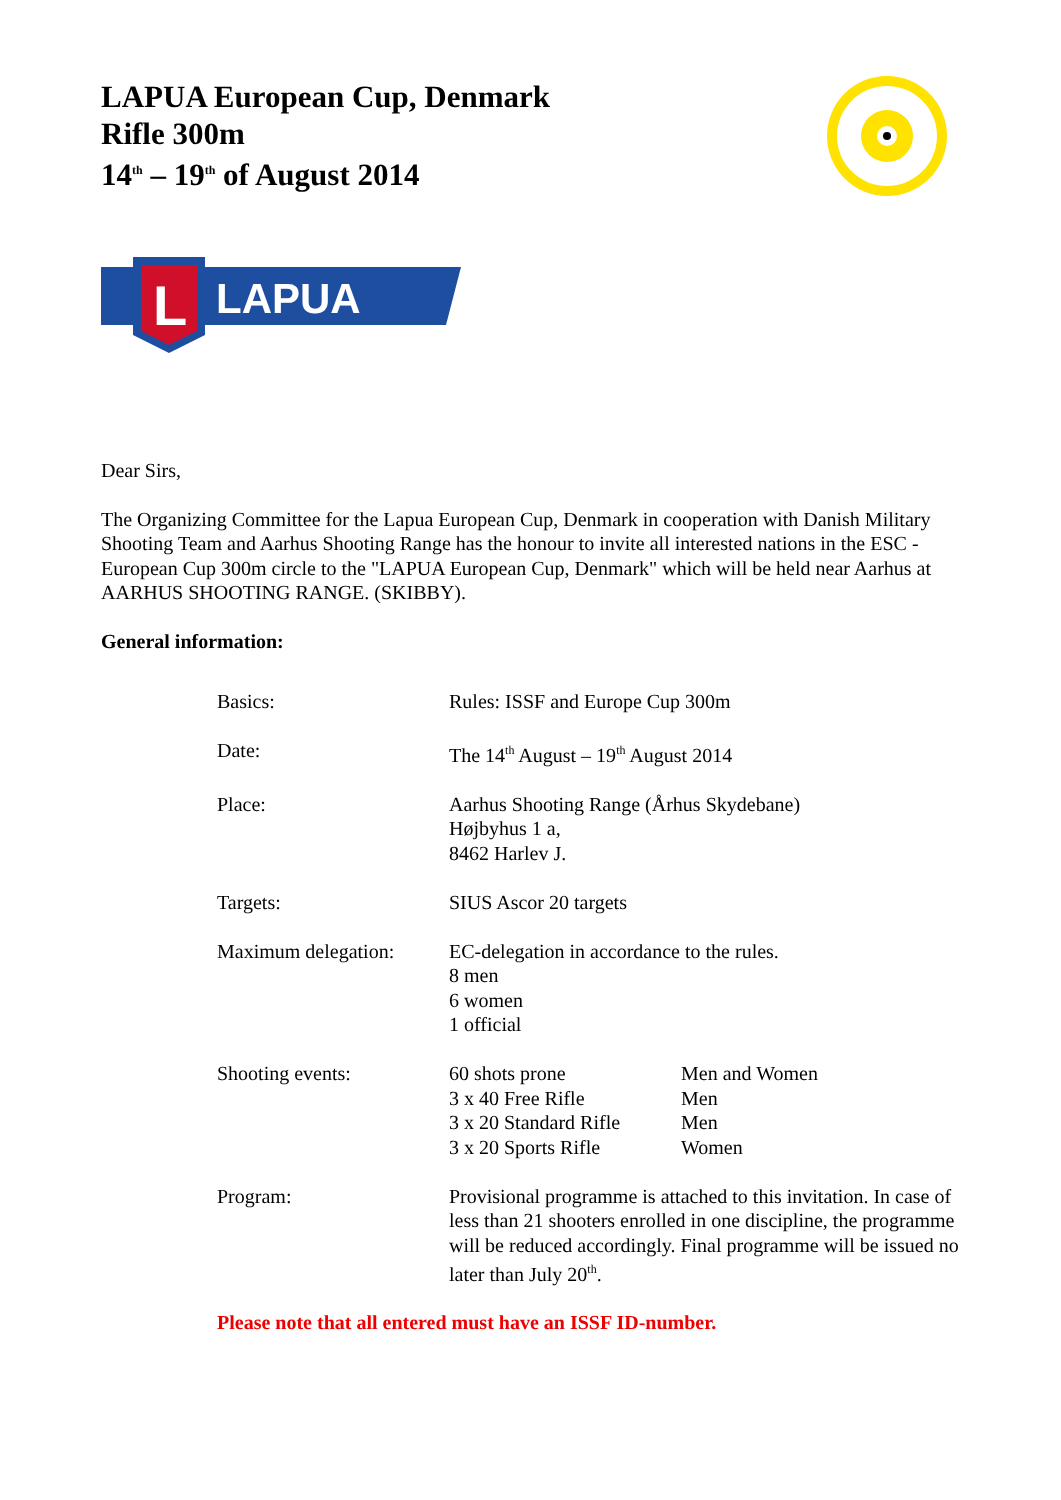LAPUA European Cup, Denmark
Rifle 300m
14<sup>th</sup> – 19<sup>th</sup> of August 2014
L
LAPUA
Dear Sirs,
The Organizing Committee for the Lapua European Cup, Denmark in cooperation with Danish Military Shooting Team and Aarhus Shooting Range has the honour to invite all interested nations in the ESC - European Cup 300m circle to the "LAPUA European Cup, Denmark" which will be held near Aarhus at AARHUS SHOOTING RANGE. (SKIBBY).
General information:
| Basics: | Rules: ISSF and Europe Cup 300m | |
| Date: | The 14<sup>th</sup> August – 19<sup>th</sup> August 2014 | |
| Place: | Aarhus Shooting Range (Århus Skydebane) Højbyhus 1 a, 8462 Harlev J. | |
| Targets: | SIUS Ascor 20 targets | |
| Maximum delegation: | EC-delegation in accordance to the rules. 8 men 6 women 1 official | |
| Shooting events: | 60 shots prone 3 x 40 Free Rifle 3 x 20 Standard Rifle 3 x 20 Sports Rifle | Men and Women Men Men Women |
| Program: | Provisional programme is attached to this invitation. In case of less than 21 shooters enrolled in one discipline, the programme will be reduced accordingly. Final programme will be issued no later than July 20<sup>th</sup>. | |
Please note that all entered must have an ISSF ID-number.